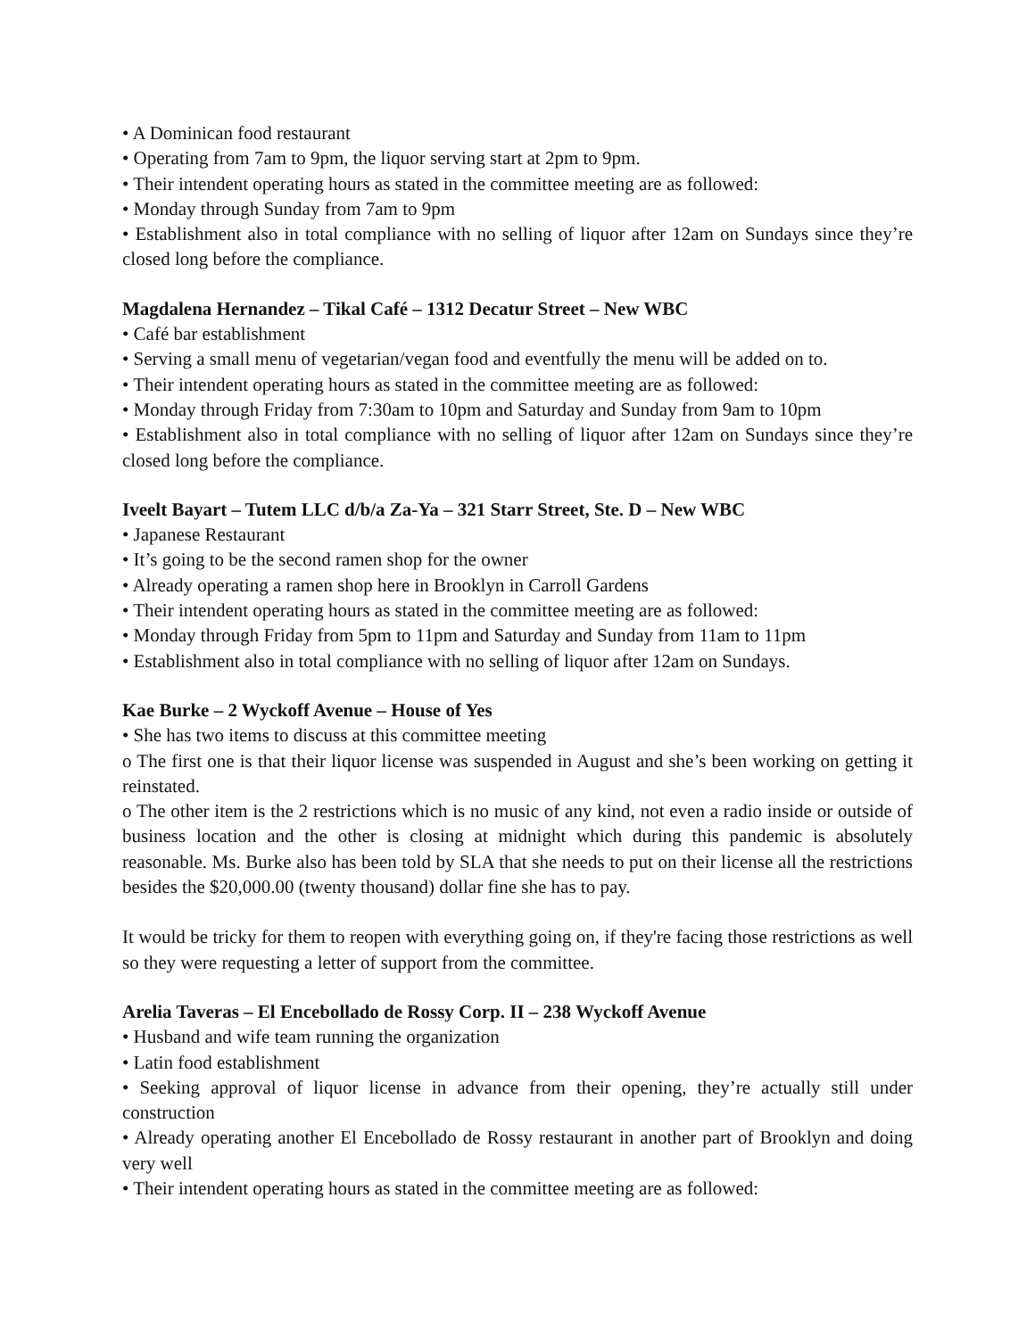• A Dominican food restaurant
• Operating from 7am to 9pm, the liquor serving start at 2pm to 9pm.
• Their intendent operating hours as stated in the committee meeting are as followed:
• Monday through Sunday from 7am to 9pm
• Establishment also in total compliance with no selling of liquor after 12am on Sundays since they’re closed long before the compliance.
Magdalena Hernandez – Tikal Café – 1312 Decatur Street – New WBC
• Café bar establishment
• Serving a small menu of vegetarian/vegan food and eventfully the menu will be added on to.
• Their intendent operating hours as stated in the committee meeting are as followed:
• Monday through Friday from 7:30am to 10pm and Saturday and Sunday from 9am to 10pm
• Establishment also in total compliance with no selling of liquor after 12am on Sundays since they’re closed long before the compliance.
Iveelt Bayart – Tutem LLC d/b/a Za-Ya – 321 Starr Street, Ste. D – New WBC
• Japanese Restaurant
• It’s going to be the second ramen shop for the owner
• Already operating a ramen shop here in Brooklyn in Carroll Gardens
• Their intendent operating hours as stated in the committee meeting are as followed:
• Monday through Friday from 5pm to 11pm and Saturday and Sunday from 11am to 11pm
• Establishment also in total compliance with no selling of liquor after 12am on Sundays.
Kae Burke – 2 Wyckoff Avenue – House of Yes
• She has two items to discuss at this committee meeting
o The first one is that their liquor license was suspended in August and she’s been working on getting it reinstated.
o The other item is the 2 restrictions which is no music of any kind, not even a radio inside or outside of business location and the other is closing at midnight which during this pandemic is absolutely reasonable. Ms. Burke also has been told by SLA that she needs to put on their license all the restrictions besides the $20,000.00 (twenty thousand) dollar fine she has to pay.
It would be tricky for them to reopen with everything going on, if they're facing those restrictions as well so they were requesting a letter of support from the committee.
Arelia Taveras – El Encebollado de Rossy Corp. II – 238 Wyckoff Avenue
• Husband and wife team running the organization
• Latin food establishment
• Seeking approval of liquor license in advance from their opening, they’re actually still under construction
• Already operating another El Encebollado de Rossy restaurant in another part of Brooklyn and doing very well
• Their intendent operating hours as stated in the committee meeting are as followed: